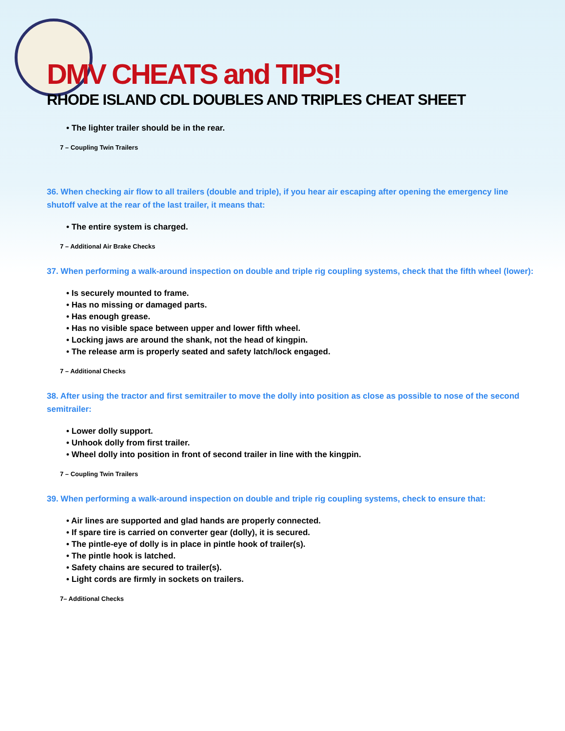DMV CHEATS and TIPS!
RHODE ISLAND CDL DOUBLES AND TRIPLES CHEAT SHEET
• The lighter trailer should be in the rear.
7 – Coupling Twin Trailers
36. When checking air flow to all trailers (double and triple), if you hear air escaping after opening the emergency line shutoff valve at the rear of the last trailer, it means that:
• The entire system is charged.
7 – Additional Air Brake Checks
37. When performing a walk-around inspection on double and triple rig coupling systems, check that the fifth wheel (lower):
• Is securely mounted to frame.
• Has no missing or damaged parts.
• Has enough grease.
• Has no visible space between upper and lower fifth wheel.
• Locking jaws are around the shank, not the head of kingpin.
• The release arm is properly seated and safety latch/lock engaged.
7 – Additional Checks
38. After using the tractor and first semitrailer to move the dolly into position as close as possible to nose of the second semitrailer:
• Lower dolly support.
• Unhook dolly from first trailer.
• Wheel dolly into position in front of second trailer in line with the kingpin.
7 – Coupling Twin Trailers
39. When performing a walk-around inspection on double and triple rig coupling systems, check to ensure that:
• Air lines are supported and glad hands are properly connected.
• If spare tire is carried on converter gear (dolly), it is secured.
• The pintle-eye of dolly is in place in pintle hook of trailer(s).
• The pintle hook is latched.
• Safety chains are secured to trailer(s).
• Light cords are firmly in sockets on trailers.
7– Additional Checks